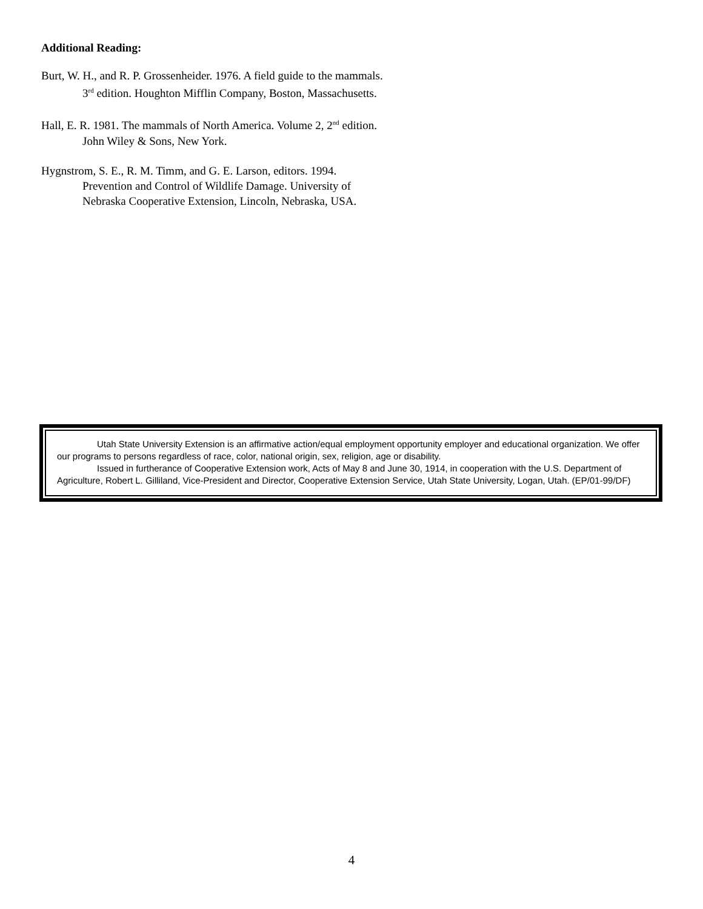Additional Reading:
Burt, W. H., and R. P. Grossenheider. 1976. A field guide to the mammals. 3<sup>rd</sup> edition. Houghton Mifflin Company, Boston, Massachusetts.
Hall, E. R. 1981. The mammals of North America. Volume 2, 2<sup>nd</sup> edition. John Wiley & Sons, New York.
Hygnstrom, S. E., R. M. Timm, and G. E. Larson, editors. 1994. Prevention and Control of Wildlife Damage. University of Nebraska Cooperative Extension, Lincoln, Nebraska, USA.
Utah State University Extension is an affirmative action/equal employment opportunity employer and educational organization. We offer our programs to persons regardless of race, color, national origin, sex, religion, age or disability.
Issued in furtherance of Cooperative Extension work, Acts of May 8 and June 30, 1914, in cooperation with the U.S. Department of Agriculture, Robert L. Gilliland, Vice-President and Director, Cooperative Extension Service, Utah State University, Logan, Utah. (EP/01-99/DF)
4